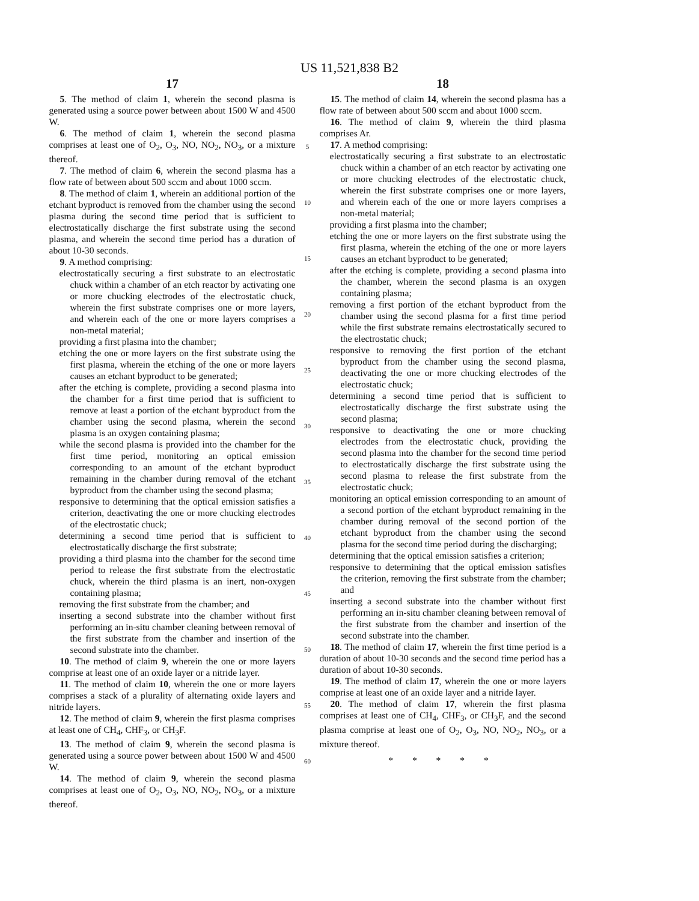US 11,521,838 B2
17
5. The method of claim 1, wherein the second plasma is generated using a source power between about 1500 W and 4500 W.
6. The method of claim 1, wherein the second plasma comprises at least one of O<sub>2</sub>, O<sub>3</sub>, NO, NO<sub>2</sub>, NO<sub>3</sub>, or a mixture thereof.
7. The method of claim 6, wherein the second plasma has a flow rate of between about 500 sccm and about 1000 sccm.
8. The method of claim 1, wherein an additional portion of the etchant byproduct is removed from the chamber using the second plasma during the second time period that is sufficient to electrostatically discharge the first substrate using the second plasma, and wherein the second time period has a duration of about 10-30 seconds.
9. A method comprising:
electrostatically securing a first substrate to an electrostatic chuck within a chamber of an etch reactor by activating one or more chucking electrodes of the electrostatic chuck, wherein the first substrate comprises one or more layers, and wherein each of the one or more layers comprises a non-metal material;
providing a first plasma into the chamber;
etching the one or more layers on the first substrate using the first plasma, wherein the etching of the one or more layers causes an etchant byproduct to be generated;
after the etching is complete, providing a second plasma into the chamber for a first time period that is sufficient to remove at least a portion of the etchant byproduct from the chamber using the second plasma, wherein the second plasma is an oxygen containing plasma;
while the second plasma is provided into the chamber for the first time period, monitoring an optical emission corresponding to an amount of the etchant byproduct remaining in the chamber during removal of the etchant byproduct from the chamber using the second plasma;
responsive to determining that the optical emission satisfies a criterion, deactivating the one or more chucking electrodes of the electrostatic chuck;
determining a second time period that is sufficient to electrostatically discharge the first substrate;
providing a third plasma into the chamber for the second time period to release the first substrate from the electrostatic chuck, wherein the third plasma is an inert, non-oxygen containing plasma;
removing the first substrate from the chamber; and
inserting a second substrate into the chamber without first performing an in-situ chamber cleaning between removal of the first substrate from the chamber and insertion of the second substrate into the chamber.
10. The method of claim 9, wherein the one or more layers comprise at least one of an oxide layer or a nitride layer.
11. The method of claim 10, wherein the one or more layers comprises a stack of a plurality of alternating oxide layers and nitride layers.
12. The method of claim 9, wherein the first plasma comprises at least one of CH<sub>4</sub>, CHF<sub>3</sub>, or CH<sub>3</sub>F.
13. The method of claim 9, wherein the second plasma is generated using a source power between about 1500 W and 4500 W.
14. The method of claim 9, wherein the second plasma comprises at least one of O<sub>2</sub>, O<sub>3</sub>, NO, NO<sub>2</sub>, NO<sub>3</sub>, or a mixture thereof.
5
10
15
20
25
30
35
40
45
50
55
60
18
15. The method of claim 14, wherein the second plasma has a flow rate of between about 500 sccm and about 1000 sccm.
16. The method of claim 9, wherein the third plasma comprises Ar.
17. A method comprising:
electrostatically securing a first substrate to an electrostatic chuck within a chamber of an etch reactor by activating one or more chucking electrodes of the electrostatic chuck, wherein the first substrate comprises one or more layers, and wherein each of the one or more layers comprises a non-metal material;
providing a first plasma into the chamber;
etching the one or more layers on the first substrate using the first plasma, wherein the etching of the one or more layers causes an etchant byproduct to be generated;
after the etching is complete, providing a second plasma into the chamber, wherein the second plasma is an oxygen containing plasma;
removing a first portion of the etchant byproduct from the chamber using the second plasma for a first time period while the first substrate remains electrostatically secured to the electrostatic chuck;
responsive to removing the first portion of the etchant byproduct from the chamber using the second plasma, deactivating the one or more chucking electrodes of the electrostatic chuck;
determining a second time period that is sufficient to electrostatically discharge the first substrate using the second plasma;
responsive to deactivating the one or more chucking electrodes from the electrostatic chuck, providing the second plasma into the chamber for the second time period to electrostatically discharge the first substrate using the second plasma to release the first substrate from the electrostatic chuck;
monitoring an optical emission corresponding to an amount of a second portion of the etchant byproduct remaining in the chamber during removal of the second portion of the etchant byproduct from the chamber using the second plasma for the second time period during the discharging;
determining that the optical emission satisfies a criterion;
responsive to determining that the optical emission satisfies the criterion, removing the first substrate from the chamber; and
inserting a second substrate into the chamber without first performing an in-situ chamber cleaning between removal of the first substrate from the chamber and insertion of the second substrate into the chamber.
18. The method of claim 17, wherein the first time period is a duration of about 10-30 seconds and the second time period has a duration of about 10-30 seconds.
19. The method of claim 17, wherein the one or more layers comprise at least one of an oxide layer and a nitride layer.
20. The method of claim 17, wherein the first plasma comprises at least one of CH<sub>4</sub>, CHF<sub>3</sub>, or CH<sub>3</sub>F, and the second plasma comprise at least one of O<sub>2</sub>, O<sub>3</sub>, NO, NO<sub>2</sub>, NO<sub>3</sub>, or a mixture thereof.
* * * * *